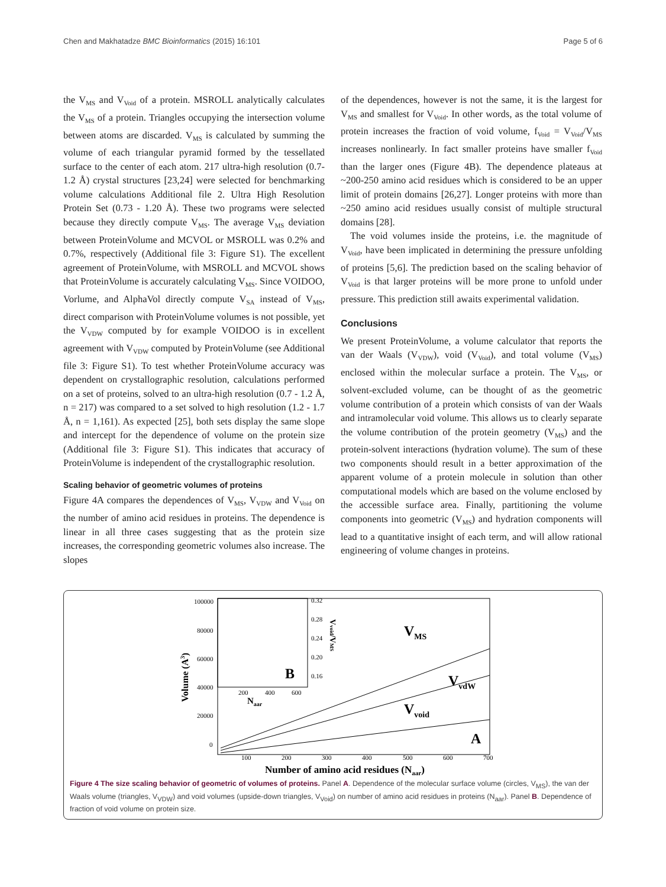Chen and Makhatadze BMC Bioinformatics (2015) 16:101 Page 5 of 6
the V<sub>MS</sub> and V<sub>Void</sub> of a protein. MSROLL analytically calculates the V<sub>MS</sub> of a protein. Triangles occupying the intersection volume between atoms are discarded. V<sub>MS</sub> is calculated by summing the volume of each triangular pyramid formed by the tessellated surface to the center of each atom. 217 ultra-high resolution (0.7-1.2 Å) crystal structures [23,24] were selected for benchmarking volume calculations Additional file 2. Ultra High Resolution Protein Set (0.73 - 1.20 Å). These two programs were selected because they directly compute V<sub>MS</sub>. The average V<sub>MS</sub> deviation between ProteinVolume and MCVOL or MSROLL was 0.2% and 0.7%, respectively (Additional file 3: Figure S1). The excellent agreement of ProteinVolume, with MSROLL and MCVOL shows that ProteinVolume is accurately calculating V<sub>MS</sub>. Since VOIDOO, Vorlume, and AlphaVol directly compute V<sub>SA</sub> instead of V<sub>MS</sub>, direct comparison with ProteinVolume volumes is not possible, yet the V<sub>VDW</sub> computed by for example VOIDOO is in excellent agreement with V<sub>VDW</sub> computed by ProteinVolume (see Additional file 3: Figure S1). To test whether ProteinVolume accuracy was dependent on crystallographic resolution, calculations performed on a set of proteins, solved to an ultra-high resolution (0.7 - 1.2 Å, n = 217) was compared to a set solved to high resolution (1.2 - 1.7 Å, n = 1,161). As expected [25], both sets display the same slope and intercept for the dependence of volume on the protein size (Additional file 3: Figure S1). This indicates that accuracy of ProteinVolume is independent of the crystallographic resolution.
Scaling behavior of geometric volumes of proteins
Figure 4A compares the dependences of V<sub>MS</sub>, V<sub>VDW</sub> and V<sub>Void</sub> on the number of amino acid residues in proteins. The dependence is linear in all three cases suggesting that as the protein size increases, the corresponding geometric volumes also increase. The slopes
of the dependences, however is not the same, it is the largest for V<sub>MS</sub> and smallest for V<sub>Void</sub>. In other words, as the total volume of protein increases the fraction of void volume, f<sub>Void</sub> = V<sub>Void</sub>/V<sub>MS</sub> increases nonlinearly. In fact smaller proteins have smaller f<sub>Void</sub> than the larger ones (Figure 4B). The dependence plateaus at ~200-250 amino acid residues which is considered to be an upper limit of protein domains [26,27]. Longer proteins with more than ~250 amino acid residues usually consist of multiple structural domains [28].
The void volumes inside the proteins, i.e. the magnitude of V<sub>Void</sub>, have been implicated in determining the pressure unfolding of proteins [5,6]. The prediction based on the scaling behavior of V<sub>Void</sub> is that larger proteins will be more prone to unfold under pressure. This prediction still awaits experimental validation.
Conclusions
We present ProteinVolume, a volume calculator that reports the van der Waals (V<sub>VDW</sub>), void (V<sub>Void</sub>), and total volume (V<sub>MS</sub>) enclosed within the molecular surface a protein. The V<sub>MS</sub>, or solvent-excluded volume, can be thought of as the geometric volume contribution of a protein which consists of van der Waals and intramolecular void volume. This allows us to clearly separate the volume contribution of the protein geometry (V<sub>MS</sub>) and the protein-solvent interactions (hydration volume). The sum of these two components should result in a better approximation of the apparent volume of a protein molecule in solution than other computational models which are based on the volume enclosed by the accessible surface area. Finally, partitioning the volume components into geometric (V<sub>MS</sub>) and hydration components will lead to a quantitative insight of each term, and will allow rational engineering of volume changes in proteins.
100000
80000
60000
40000
20000
0
100
200
300
400
500
600
700
0.32
0.28
0.24
0.20
0.16
200
400
600
Number of amino acid residues (Naar)
Volume (A3)
Naar
Vvoid/VMS
B
VMS
VvdW
Vvoid
A
Figure 4 The size scaling behavior of geometric of volumes of proteins. Panel A. Dependence of the molecular surface volume (circles, V<sub>MS</sub>), the van der Waals volume (triangles, V<sub>VDW</sub>) and void volumes (upside-down triangles, V<sub>Void</sub>) on number of amino acid residues in proteins (N<sub>aar</sub>). Panel B. Dependence of fraction of void volume on protein size.